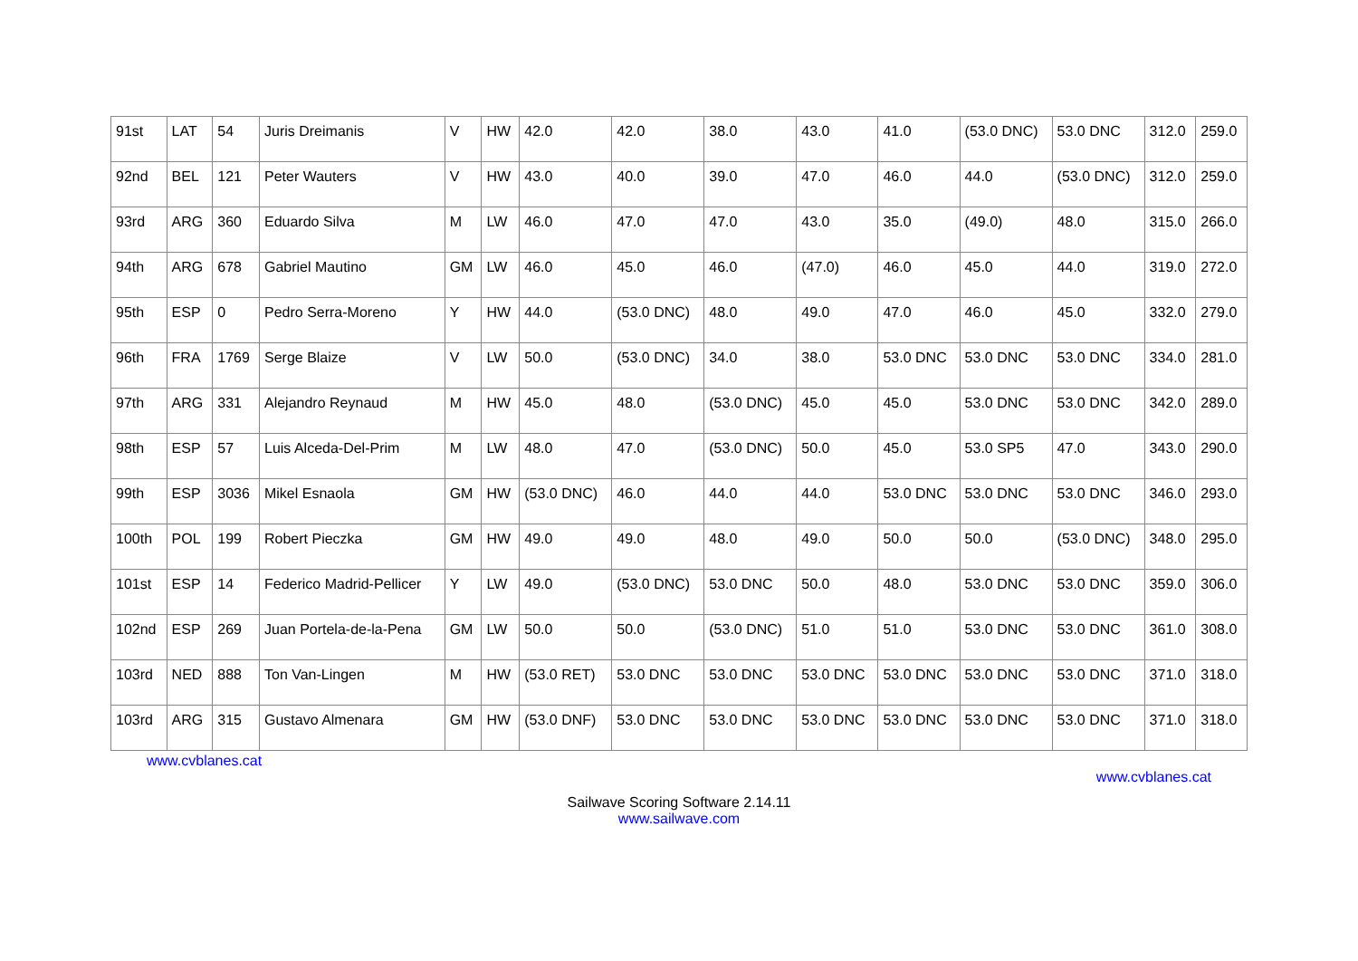| 91st | LAT | 54 | Juris Dreimanis | V | HW | 42.0 | 42.0 | 38.0 | 43.0 | 41.0 | (53.0 DNC) | 53.0 DNC | 312.0 | 259.0 |
| 92nd | BEL | 121 | Peter Wauters | V | HW | 43.0 | 40.0 | 39.0 | 47.0 | 46.0 | 44.0 | (53.0 DNC) | 312.0 | 259.0 |
| 93rd | ARG | 360 | Eduardo Silva | M | LW | 46.0 | 47.0 | 47.0 | 43.0 | 35.0 | (49.0) | 48.0 | 315.0 | 266.0 |
| 94th | ARG | 678 | Gabriel Mautino | GM | LW | 46.0 | 45.0 | 46.0 | (47.0) | 46.0 | 45.0 | 44.0 | 319.0 | 272.0 |
| 95th | ESP | 0 | Pedro Serra-Moreno | Y | HW | 44.0 | (53.0 DNC) | 48.0 | 49.0 | 47.0 | 46.0 | 45.0 | 332.0 | 279.0 |
| 96th | FRA | 1769 | Serge Blaize | V | LW | 50.0 | (53.0 DNC) | 34.0 | 38.0 | 53.0 DNC | 53.0 DNC | 53.0 DNC | 334.0 | 281.0 |
| 97th | ARG | 331 | Alejandro Reynaud | M | HW | 45.0 | 48.0 | (53.0 DNC) | 45.0 | 45.0 | 53.0 DNC | 53.0 DNC | 342.0 | 289.0 |
| 98th | ESP | 57 | Luis Alceda-Del-Prim | M | LW | 48.0 | 47.0 | (53.0 DNC) | 50.0 | 45.0 | 53.0 SP5 | 47.0 | 343.0 | 290.0 |
| 99th | ESP | 3036 | Mikel Esnaola | GM | HW | (53.0 DNC) | 46.0 | 44.0 | 44.0 | 53.0 DNC | 53.0 DNC | 53.0 DNC | 346.0 | 293.0 |
| 100th | POL | 199 | Robert Pieczka | GM | HW | 49.0 | 49.0 | 48.0 | 49.0 | 50.0 | 50.0 | (53.0 DNC) | 348.0 | 295.0 |
| 101st | ESP | 14 | Federico Madrid-Pellicer | Y | LW | 49.0 | (53.0 DNC) | 53.0 DNC | 50.0 | 48.0 | 53.0 DNC | 53.0 DNC | 359.0 | 306.0 |
| 102nd | ESP | 269 | Juan Portela-de-la-Pena | GM | LW | 50.0 | 50.0 | (53.0 DNC) | 51.0 | 51.0 | 53.0 DNC | 53.0 DNC | 361.0 | 308.0 |
| 103rd | NED | 888 | Ton Van-Lingen | M | HW | (53.0 RET) | 53.0 DNC | 53.0 DNC | 53.0 DNC | 53.0 DNC | 53.0 DNC | 53.0 DNC | 371.0 | 318.0 |
| 103rd | ARG | 315 | Gustavo Almenara | GM | HW | (53.0 DNF) | 53.0 DNC | 53.0 DNC | 53.0 DNC | 53.0 DNC | 53.0 DNC | 53.0 DNC | 371.0 | 318.0 |
www.cvblanes.cat
www.cvblanes.cat
Sailwave Scoring Software 2.14.11
www.sailwave.com